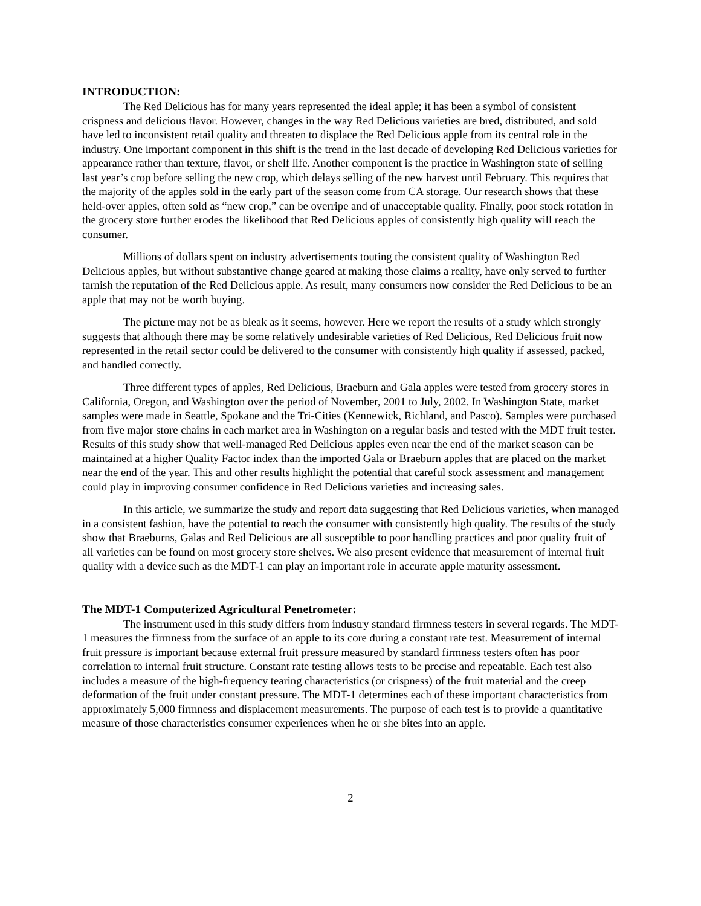INTRODUCTION:
The Red Delicious has for many years represented the ideal apple; it has been a symbol of consistent crispness and delicious flavor. However, changes in the way Red Delicious varieties are bred, distributed, and sold have led to inconsistent retail quality and threaten to displace the Red Delicious apple from its central role in the industry. One important component in this shift is the trend in the last decade of developing Red Delicious varieties for appearance rather than texture, flavor, or shelf life. Another component is the practice in Washington state of selling last year’s crop before selling the new crop, which delays selling of the new harvest until February. This requires that the majority of the apples sold in the early part of the season come from CA storage. Our research shows that these held-over apples, often sold as “new crop,” can be overripe and of unacceptable quality. Finally, poor stock rotation in the grocery store further erodes the likelihood that Red Delicious apples of consistently high quality will reach the consumer.
Millions of dollars spent on industry advertisements touting the consistent quality of Washington Red Delicious apples, but without substantive change geared at making those claims a reality, have only served to further tarnish the reputation of the Red Delicious apple. As result, many consumers now consider the Red Delicious to be an apple that may not be worth buying.
The picture may not be as bleak as it seems, however. Here we report the results of a study which strongly suggests that although there may be some relatively undesirable varieties of Red Delicious, Red Delicious fruit now represented in the retail sector could be delivered to the consumer with consistently high quality if assessed, packed, and handled correctly.
Three different types of apples, Red Delicious, Braeburn and Gala apples were tested from grocery stores in California, Oregon, and Washington over the period of November, 2001 to July, 2002. In Washington State, market samples were made in Seattle, Spokane and the Tri-Cities (Kennewick, Richland, and Pasco). Samples were purchased from five major store chains in each market area in Washington on a regular basis and tested with the MDT fruit tester. Results of this study show that well-managed Red Delicious apples even near the end of the market season can be maintained at a higher Quality Factor index than the imported Gala or Braeburn apples that are placed on the market near the end of the year. This and other results highlight the potential that careful stock assessment and management could play in improving consumer confidence in Red Delicious varieties and increasing sales.
In this article, we summarize the study and report data suggesting that Red Delicious varieties, when managed in a consistent fashion, have the potential to reach the consumer with consistently high quality. The results of the study show that Braeburns, Galas and Red Delicious are all susceptible to poor handling practices and poor quality fruit of all varieties can be found on most grocery store shelves. We also present evidence that measurement of internal fruit quality with a device such as the MDT-1 can play an important role in accurate apple maturity assessment.
The MDT-1 Computerized Agricultural Penetrometer:
The instrument used in this study differs from industry standard firmness testers in several regards. The MDT-1 measures the firmness from the surface of an apple to its core during a constant rate test. Measurement of internal fruit pressure is important because external fruit pressure measured by standard firmness testers often has poor correlation to internal fruit structure. Constant rate testing allows tests to be precise and repeatable. Each test also includes a measure of the high-frequency tearing characteristics (or crispness) of the fruit material and the creep deformation of the fruit under constant pressure. The MDT-1 determines each of these important characteristics from approximately 5,000 firmness and displacement measurements. The purpose of each test is to provide a quantitative measure of those characteristics consumer experiences when he or she bites into an apple.
2